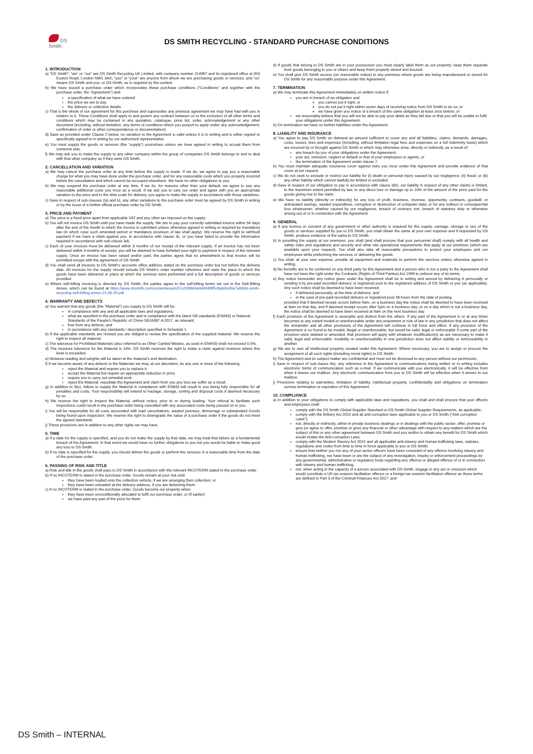DS Smith
DS SMITH RECYCLING - STANDARD PURCHASE CONDITIONS
1. INTRODUCTION
a) “DS Smith”, “we” or “our” are DS Smith Recycling UK Limited, with company number 214967 and its registered office at 350 Euston Road, London NW1 3AX; “you” or “your” are anyone from whom we are purchasing goods or services; and “us” means DS Smith and you, or DS Smith, as is required by the context.
b) We have issued a purchase order which incorporates these purchase conditions (“Conditions” and together with the purchase order, the “Agreement”) and:
a specification of what we have ordered
the price we are to pay
the delivery or collection details.
c) That is the whole of our agreement for this purchase and supersedes any previous agreement we may have had with you in relation to it. These Conditions shall apply to and govern any contract between us to the exclusion of all other terms and conditions which may be contained in any quotation, catalogue, price list, order, acknowledgement or any other document (including, without limitation, any terms of conditions which you purport to apply under any acknowledgement, confirmation of order or other correspondence or documentation).
d) Save as provided under Clause 2 below, no variation to the Agreement is valid unless it is in writing and is either signed or specifically agreed to in writing by our authorised representative.
e) You must supply the goods or services (the “supply”) yourselves unless we have agreed in writing to accept them from someone else.
f) We may ask you to make the supply to any other company within the group of companies DS Smith belongs to and to deal with that other company as if they were DS Smith.
2. CANCELLATION AND VARIATION
a) We may cancel the purchase order at any time before the supply is made. If we do, we agree to pay you a reasonable charge for what you may have done under the purchase order, and for any reasonable costs which you properly incurred before the cancellation and which cannot be recouped elsewhere. We have no other obligations to you.
b) We may suspend the purchase order at any time. If we do, for reasons other than your default, we agree to pay any reasonable additional costs you incur as a result. If we ask you to vary our order and agree with you an appropriate variation to the price and to the time scale for delivery, you agree to make the supply in accordance with those variations.
c) Save in respect of sub-clauses 2a) and b), any other variations to the purchase order must be agreed by DS Smith in writing or by the issue of a further official purchase order by DS Smith.
3. PRICE AND PAYMENT
a) The price is a fixed price apart from applicable VAT and any other tax imposed on the supply.
b) You will not invoice DS Smith until you have made the supply. We are to pay your correctly submitted invoice within 94 days after the end of the month in which the invoice is submitted unless otherwise agreed in writing or required by mandatory law (in which case such amended period or mandatory provision of law shall apply). We reserve the right to withhold payment if we have a claim against you, in accordance with clause 3c, or you have failed to provide the information required in accordance with sub-clause 3d).
c) Each of your invoices must be delivered within 3 months of our receipt of the relevant supply. If an invoice has not been delivered within 3 months of receipt, you will be deemed to have forfeited your right to payment in respect of the relevant supply. Once an invoice has been raised and/or paid, the parties agree that no amendment to that invoice will be permitted except with the agreement of DS Smith.
d) You shall send all invoices to DS Smith’s accounts office address stated on the purchase order but not before the delivery date. All invoices for the supply should include DS Smith’s order number reference and state the place to which the goods have been delivered or place at which the services were performed and a full description of goods or services provided.
e) Where self-billing invoicing is directed by DS Smith, the parties agree to the self-billing terms set out in the Self-Billing Annex, which can be found at https://www.dssmith.com/contentassets/51c028664e0d494f8f5c8ab0e30a7a90/ds-smith-recycling-self-billing-annex-21.06.19.pdf.
4. WARRANTY AND DEFECTS
a) You warrant that any goods (the “Material”) you supply to DS Smith will be:
in compliance with any and all applicable laws and regulations;
what we specified in the purchase order and in compliance with the latest GB standards (EN643) or National Standards of the People’s Republic of China GB16487.4-2017, as relevant;
free from any defects; and
in accordance with any standards / description specified in Schedule 1.
b) If the applicable standards are revised you are obliged to review the specification of the supplied material. We reserve the right to inspect all material.
c) The tolerance for Prohibited Materials (also referred to as Other Carried Wastes, as used in EN643) shall not exceed 0.5%.
d) The moisture tolerance for the Material is 10%. DS Smith reserves the right to make a claim against moisture where this level is exceeded.
e) Moisture reading and weights will be taken at the material’s end destination.
f) If we become aware of any defects in the Materials we may, at our discretion, do any one or more of the following:
reject the Material and require you to replace it
accept the Material but require an appropriate reduction in price
require you to carry out remedial work
reject the Material, repudiate the Agreement and claim from you any loss we suffer as a result.
g) In addition to 3(e), failure to supply the Material in compliance with EN643 will result in you being fully responsible for all penalties and costs. Your responsibility will extend to haulage, storage, sorting and disposal costs if deemed necessary by us.
h) We reserve the right to inspect the Material, without notice, prior to or during loading. Your refusal to facilitate such inspections could result in the purchase order being cancelled with any associated costs being passed on to you.
i) You will be responsible for all costs associated with load cancellations, wasted journeys, demurrage or substandard Goods being found upon inspection. We reserve the right to downgrade the value of a purchase order if the goods do not meet the agreed standards.
j) These provisions are in addition to any other rights we may have.
5. TIME
a) If a date for the supply is specified, and you do not make the supply by that date, we may treat that failure as a fundamental breach of the Agreement. In that event we would have no further obligations to you but you would be liable to make good any loss to DS Smith.
b) If no date is specified for the supply, you should deliver the goods or perform the services in a reasonable time from the date of the purchase order.
6. PASSING OF RISK AND TITLE
a) Risk and title in the goods shall pass to DS Smith in accordance with the relevant INCOTERM stated in the purchase order.
b) If no INCOTERM is stated in the purchase order, Goods remain at your risk until:
they have been loaded onto the collection vehicle, if we are arranging their collection; or
they have been unloaded at the delivery address, if you are delivering them.
c) If no INCOTERM is stated in the purchase order, Goods become our property when:
they have been unconditionally allocated to fulfil our purchase order; or (if earlier)
we have paid any part of the price for them.
d) If goods that belong to DS Smith are in your possession you must clearly label them as our property; keep them separate from goods belonging to you or others and keep them properly stored and insured.
e) You shall give DS Smith access (on reasonable notice) to any premises where goods are being manufactured or stored for DS Smith for any reasonable purpose under this Agreement.
7. TERMINATION
a) We may terminate this Agreement immediately on written notice if:
you are in breach of an obligation and
you cannot put it right; or
you do not put it right within seven days of receiving notice from DS Smith to do so; or
we have given you notice of a breach of the same obligation at least once before; or
we reasonably believe that you will not be able to pay your debts as they fall due or that you will be unable to fulfil your obligations under this Agreement.
b) On termination we have no further liabilities under the Agreement.
8. LIABILITY AND INSURANCE
a) You agree to pay DS Smith on demand an amount sufficient to cover any and all liabilities, claims, demands, damages, costs, losses, fees and expenses (including, without limitation legal fees and expenses on a full indemnity basis) which are incurred by or brought against DS Smith or which may otherwise arise, directly or indirectly, as a result of:
any breach by you of your obligations under the Agreement;
your act, omission, neglect or default or that of your employees or agents; or
the termination of the Agreement under clause 7.
b) You must maintain adequate insurance cover against risks you incur under this Agreement and provide evidence of that cover at our request.
c) We do not seek to exclude or restrict our liability for (i) death or personal injury caused by our negligence; (ii) fraud; or (iii) any other liability which cannot lawfully be limited or excluded.
d) Save in respect of our obligation to pay in accordance with clause 3(b), our liability in respect of any other claims is limited, to the maximum extent permitted by law, to any direct loss or damage up to 10% of the amount of the price paid for the goods giving rise to the claim.
e) We have no liability (directly or indirectly) for any loss of profit, business, revenue, opportunity, contracts, goodwill; or anticipated savings, wasted expenditure, corruption or destruction of computer data; or for any indirect or consequential loss whatsoever; whether caused by our negligence, breach of contract, tort, breach of statutory duty or otherwise arising out of or in connection with the Agreement.
9. GENERAL
a) If any licence or consent of any government or other authority is required for the supply, carriage, storage or use of the goods or services supplied by you to DS Smith, you shall obtain the same at your own expense and if requested by DS Smith, produce evidence of the same to DS Smith.
b) In providing the supply at our premises, you shall (and shall procure that your personnel shall) comply with all health and safety rules and regulations and security and other site operational requirements that apply at our premises (which are available upon your request). You shall also take all reasonable precautions to protect your employees and our employees while preforming the services or delivering the goods.
c) You shall, at your own expense, provide all equipment and materials to perform the services unless otherwise agreed in writing.
d) No benefits are to be conferred on any third party by this Agreement and a person who is not a party to the Agreement shall have not have the right under the Contracts (Rights of Third Parties) Act 1999 to enforce any of its terms.
e) Any notice hereunder any notice given under the Agreement shall be in writing and served by delivering it personally or sending it by pre-paid recorded delivery or registered post to the registered address of DS Smith or you (as applicable). Any such notice shall be deemed to have been received:
if delivered personally, at the time of delivery; and
in the case of pre-paid recorded delivery or registered post 48 hours from the date of posting,
provided that if deemed receipt occurs before 9am, on a business day the notice shall be deemed to have been received at 9am on that day, and if deemed receipt occurs after 5pm on a business day, or on a day which is not a business day, the notice shall be deemed to have been received at 9am on the next business day.
f) Each provision of the Agreement is severable and distinct from the others. If any part of the Agreement is or at any times becomes to any extent invalid or unenforceable under any enactment or rule of law in any jurisdiction that does not affect the remainder and all other provisions of the Agreement will continue in full force and effect. If any provision of the Agreement is so found to be invalid, illegal or unenforceable, but would be valid, legal or enforceable if some part of the provision were deleted or amended, that provision will apply with whatever modification(s) as are necessary to make it valid, legal and enforceable. Invalidity or unenforceability in one jurisdiction does not affect validity or enforceability in another.
g) We are to own all intellectual property created under this Agreement. Where necessary, you are to assign or procure the assignment of all such rights (including moral rights) to DS Smith.
h) The Agreement and its subject matter are confidential and must not be disclosed to any person without our permission.
i) Save in respect of sub-clause 9e), any reference in the Agreement to communications being written or in writing includes electronic forms of communication such as e-mail. If we communicate with you electronically, it will be effective from when it leaves our mailbox. Any electronic communication from you to DS Smith will be effective when it arrives in our mailbox.
j) Provisions relating to warranties, limitation of liability, intellectual property, confidentiality and obligations on termination survive termination or expiration of this Agreement.
10. COMPLIANCE
a) In addition to your obligations to comply with applicable laws and regulations, you shall and shall procure that your officers and employees shall:
comply with the DS Smith Global Supplier Standard or DS Smith Global Supplier Requirements, as applicable;
comply with the Bribery Act 2010 and all anti-corruption laws applicable to you or DS Smith (“Anti-corruption Laws”);
not, directly or indirectly, either in private business dealings or in dealings with the public sector, offer, promise or give (or agree to offer, promise or give) any financial or other advantage with respect to any matters which are the subject of this or any other agreement between DS Smith and you and/or to obtain any benefit for DS Smith which would violate the Anti-corruption Laws.
comply with the Modern Slavery Act 2015 and all applicable anti-slavery and human trafficking laws, statutes, regulations and codes from time to time in force applicable to you or DS Smith;
ensure that neither you nor any of your senior officers have been convicted of any offence involving slavery and human trafficking, nor have been or are the subject of any investigation, inquiry or enforcement proceedings by any governmental, administrative or regulatory body regarding any offence or alleged offence of or in connection with slavery and human trafficking;
not, when acting in the capacity of a person associated with DS Smith, engage in any act or omission which would constitute a UK tax evasion facilitation offence or a foreign tax evasion facilitation offence as those terms are defined in Part 3 of the Criminal Finances Act 2017; and
DS Smith – INTERNAL